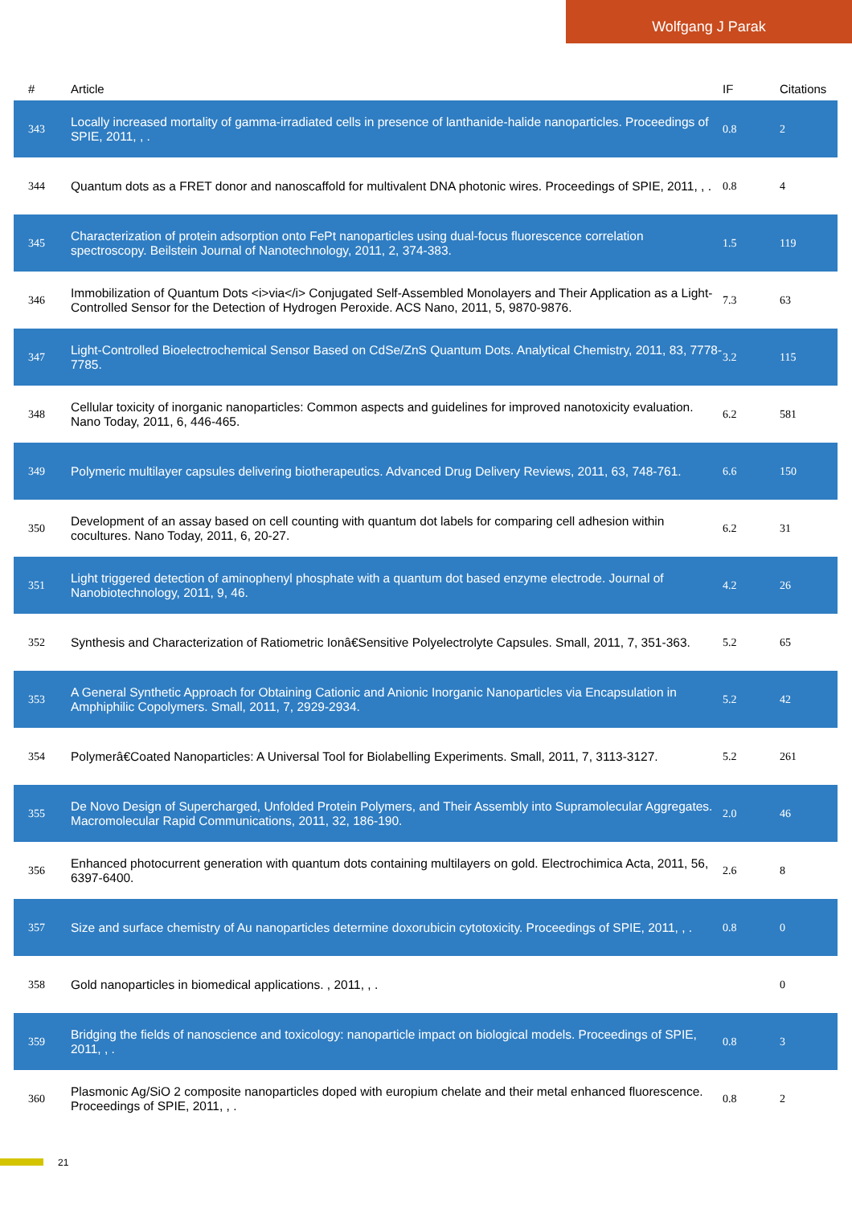Wolfgang J Parak
| # | Article | IF | Citations |
| --- | --- | --- | --- |
| 343 | Locally increased mortality of gamma-irradiated cells in presence of lanthanide-halide nanoparticles. Proceedings of SPIE, 2011, , . | 0.8 | 2 |
| 344 | Quantum dots as a FRET donor and nanoscaffold for multivalent DNA photonic wires. Proceedings of SPIE, 2011, , . | 0.8 | 4 |
| 345 | Characterization of protein adsorption onto FePt nanoparticles using dual-focus fluorescence correlation spectroscopy. Beilstein Journal of Nanotechnology, 2011, 2, 374-383. | 1.5 | 119 |
| 346 | Immobilization of Quantum Dots <i>via</i> Conjugated Self-Assembled Monolayers and Their Application as a Light-Controlled Sensor for the Detection of Hydrogen Peroxide. ACS Nano, 2011, 5, 9870-9876. | 7.3 | 63 |
| 347 | Light-Controlled Bioelectrochemical Sensor Based on CdSe/ZnS Quantum Dots. Analytical Chemistry, 2011, 83, 7778-7785. | 3.2 | 115 |
| 348 | Cellular toxicity of inorganic nanoparticles: Common aspects and guidelines for improved nanotoxicity evaluation. Nano Today, 2011, 6, 446-465. | 6.2 | 581 |
| 349 | Polymeric multilayer capsules delivering biotherapeutics. Advanced Drug Delivery Reviews, 2011, 63, 748-761. | 6.6 | 150 |
| 350 | Development of an assay based on cell counting with quantum dot labels for comparing cell adhesion within cocultures. Nano Today, 2011, 6, 20-27. | 6.2 | 31 |
| 351 | Light triggered detection of aminophenyl phosphate with a quantum dot based enzyme electrode. Journal of Nanobiotechnology, 2011, 9, 46. | 4.2 | 26 |
| 352 | Synthesis and Characterization of Ratiometric Ionâ€Sensitive Polyelectrolyte Capsules. Small, 2011, 7, 351-363. | 5.2 | 65 |
| 353 | A General Synthetic Approach for Obtaining Cationic and Anionic Inorganic Nanoparticles via Encapsulation in Amphiphilic Copolymers. Small, 2011, 7, 2929-2934. | 5.2 | 42 |
| 354 | Polymerâ€Coated Nanoparticles: A Universal Tool for Biolabelling Experiments. Small, 2011, 7, 3113-3127. | 5.2 | 261 |
| 355 | De Novo Design of Supercharged, Unfolded Protein Polymers, and Their Assembly into Supramolecular Aggregates. Macromolecular Rapid Communications, 2011, 32, 186-190. | 2.0 | 46 |
| 356 | Enhanced photocurrent generation with quantum dots containing multilayers on gold. Electrochimica Acta, 2011, 56, 6397-6400. | 2.6 | 8 |
| 357 | Size and surface chemistry of Au nanoparticles determine doxorubicin cytotoxicity. Proceedings of SPIE, 2011, , . | 0.8 | 0 |
| 358 | Gold nanoparticles in biomedical applications. , 2011, , . | | 0 |
| 359 | Bridging the fields of nanoscience and toxicology: nanoparticle impact on biological models. Proceedings of SPIE, 2011, , . | 0.8 | 3 |
| 360 | Plasmonic Ag/SiO 2 composite nanoparticles doped with europium chelate and their metal enhanced fluorescence. Proceedings of SPIE, 2011, , . | 0.8 | 2 |
21